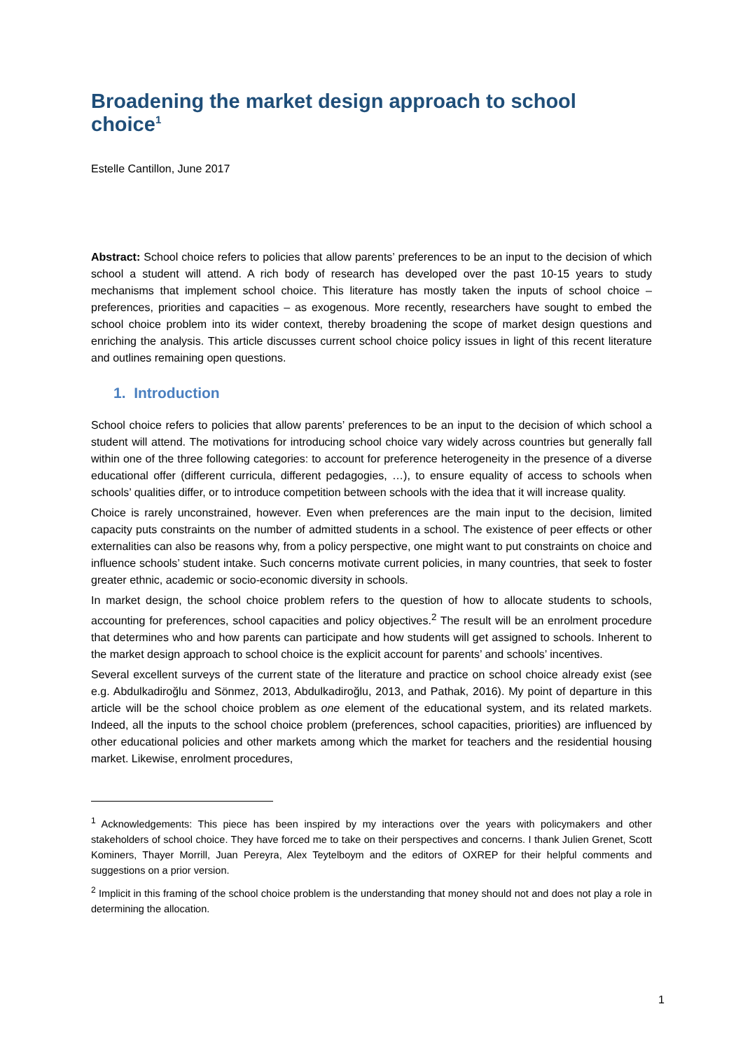Broadening the market design approach to school choice<sup>1</sup>
Estelle Cantillon, June 2017
Abstract: School choice refers to policies that allow parents’ preferences to be an input to the decision of which school a student will attend. A rich body of research has developed over the past 10-15 years to study mechanisms that implement school choice. This literature has mostly taken the inputs of school choice – preferences, priorities and capacities – as exogenous. More recently, researchers have sought to embed the school choice problem into its wider context, thereby broadening the scope of market design questions and enriching the analysis. This article discusses current school choice policy issues in light of this recent literature and outlines remaining open questions.
1. Introduction
School choice refers to policies that allow parents’ preferences to be an input to the decision of which school a student will attend. The motivations for introducing school choice vary widely across countries but generally fall within one of the three following categories: to account for preference heterogeneity in the presence of a diverse educational offer (different curricula, different pedagogies, …), to ensure equality of access to schools when schools’ qualities differ, or to introduce competition between schools with the idea that it will increase quality.
Choice is rarely unconstrained, however. Even when preferences are the main input to the decision, limited capacity puts constraints on the number of admitted students in a school. The existence of peer effects or other externalities can also be reasons why, from a policy perspective, one might want to put constraints on choice and influence schools’ student intake. Such concerns motivate current policies, in many countries, that seek to foster greater ethnic, academic or socio-economic diversity in schools.
In market design, the school choice problem refers to the question of how to allocate students to schools, accounting for preferences, school capacities and policy objectives.<sup>2</sup> The result will be an enrolment procedure that determines who and how parents can participate and how students will get assigned to schools. Inherent to the market design approach to school choice is the explicit account for parents’ and schools’ incentives.
Several excellent surveys of the current state of the literature and practice on school choice already exist (see e.g. Abdulkadiroğlu and Sönmez, 2013, Abdulkadiroğlu, 2013, and Pathak, 2016). My point of departure in this article will be the school choice problem as one element of the educational system, and its related markets. Indeed, all the inputs to the school choice problem (preferences, school capacities, priorities) are influenced by other educational policies and other markets among which the market for teachers and the residential housing market. Likewise, enrolment procedures,
<sup>1</sup> Acknowledgements: This piece has been inspired by my interactions over the years with policymakers and other stakeholders of school choice. They have forced me to take on their perspectives and concerns. I thank Julien Grenet, Scott Kominers, Thayer Morrill, Juan Pereyra, Alex Teytelboym and the editors of OXREP for their helpful comments and suggestions on a prior version.
<sup>2</sup> Implicit in this framing of the school choice problem is the understanding that money should not and does not play a role in determining the allocation.
1